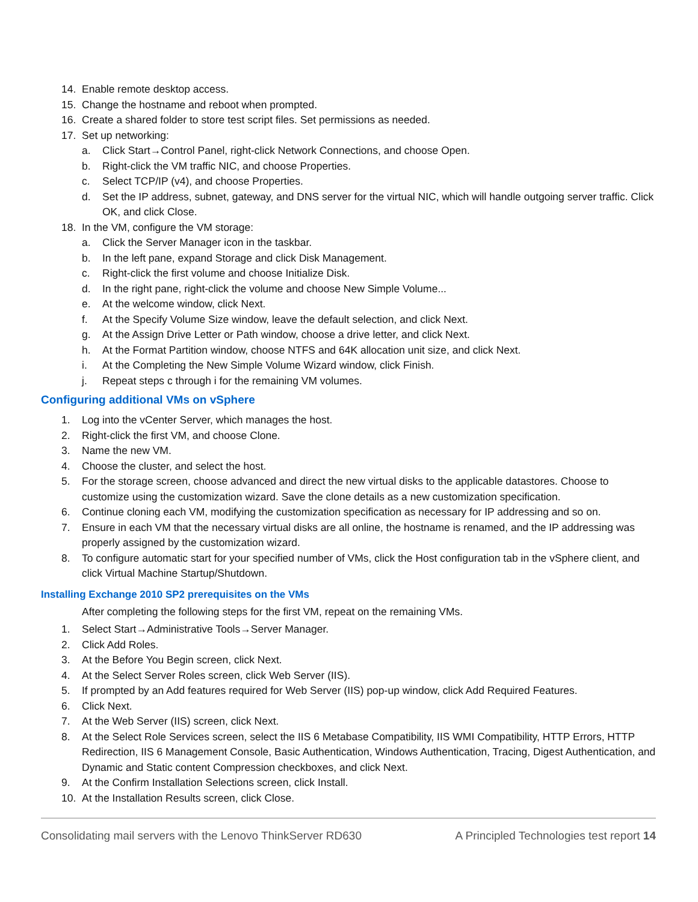14. Enable remote desktop access.
15. Change the hostname and reboot when prompted.
16. Create a shared folder to store test script files. Set permissions as needed.
17. Set up networking:
a. Click Start→Control Panel, right-click Network Connections, and choose Open.
b. Right-click the VM traffic NIC, and choose Properties.
c. Select TCP/IP (v4), and choose Properties.
d. Set the IP address, subnet, gateway, and DNS server for the virtual NIC, which will handle outgoing server traffic. Click OK, and click Close.
18. In the VM, configure the VM storage:
a. Click the Server Manager icon in the taskbar.
b. In the left pane, expand Storage and click Disk Management.
c. Right-click the first volume and choose Initialize Disk.
d. In the right pane, right-click the volume and choose New Simple Volume...
e. At the welcome window, click Next.
f. At the Specify Volume Size window, leave the default selection, and click Next.
g. At the Assign Drive Letter or Path window, choose a drive letter, and click Next.
h. At the Format Partition window, choose NTFS and 64K allocation unit size, and click Next.
i. At the Completing the New Simple Volume Wizard window, click Finish.
j. Repeat steps c through i for the remaining VM volumes.
Configuring additional VMs on vSphere
1. Log into the vCenter Server, which manages the host.
2. Right-click the first VM, and choose Clone.
3. Name the new VM.
4. Choose the cluster, and select the host.
5. For the storage screen, choose advanced and direct the new virtual disks to the applicable datastores. Choose to customize using the customization wizard. Save the clone details as a new customization specification.
6. Continue cloning each VM, modifying the customization specification as necessary for IP addressing and so on.
7. Ensure in each VM that the necessary virtual disks are all online, the hostname is renamed, and the IP addressing was properly assigned by the customization wizard.
8. To configure automatic start for your specified number of VMs, click the Host configuration tab in the vSphere client, and click Virtual Machine Startup/Shutdown.
Installing Exchange 2010 SP2 prerequisites on the VMs
After completing the following steps for the first VM, repeat on the remaining VMs.
1. Select Start→Administrative Tools→Server Manager.
2. Click Add Roles.
3. At the Before You Begin screen, click Next.
4. At the Select Server Roles screen, click Web Server (IIS).
5. If prompted by an Add features required for Web Server (IIS) pop-up window, click Add Required Features.
6. Click Next.
7. At the Web Server (IIS) screen, click Next.
8. At the Select Role Services screen, select the IIS 6 Metabase Compatibility, IIS WMI Compatibility, HTTP Errors, HTTP Redirection, IIS 6 Management Console, Basic Authentication, Windows Authentication, Tracing, Digest Authentication, and Dynamic and Static content Compression checkboxes, and click Next.
9. At the Confirm Installation Selections screen, click Install.
10. At the Installation Results screen, click Close.
Consolidating mail servers with the Lenovo ThinkServer RD630 A Principled Technologies test report 14